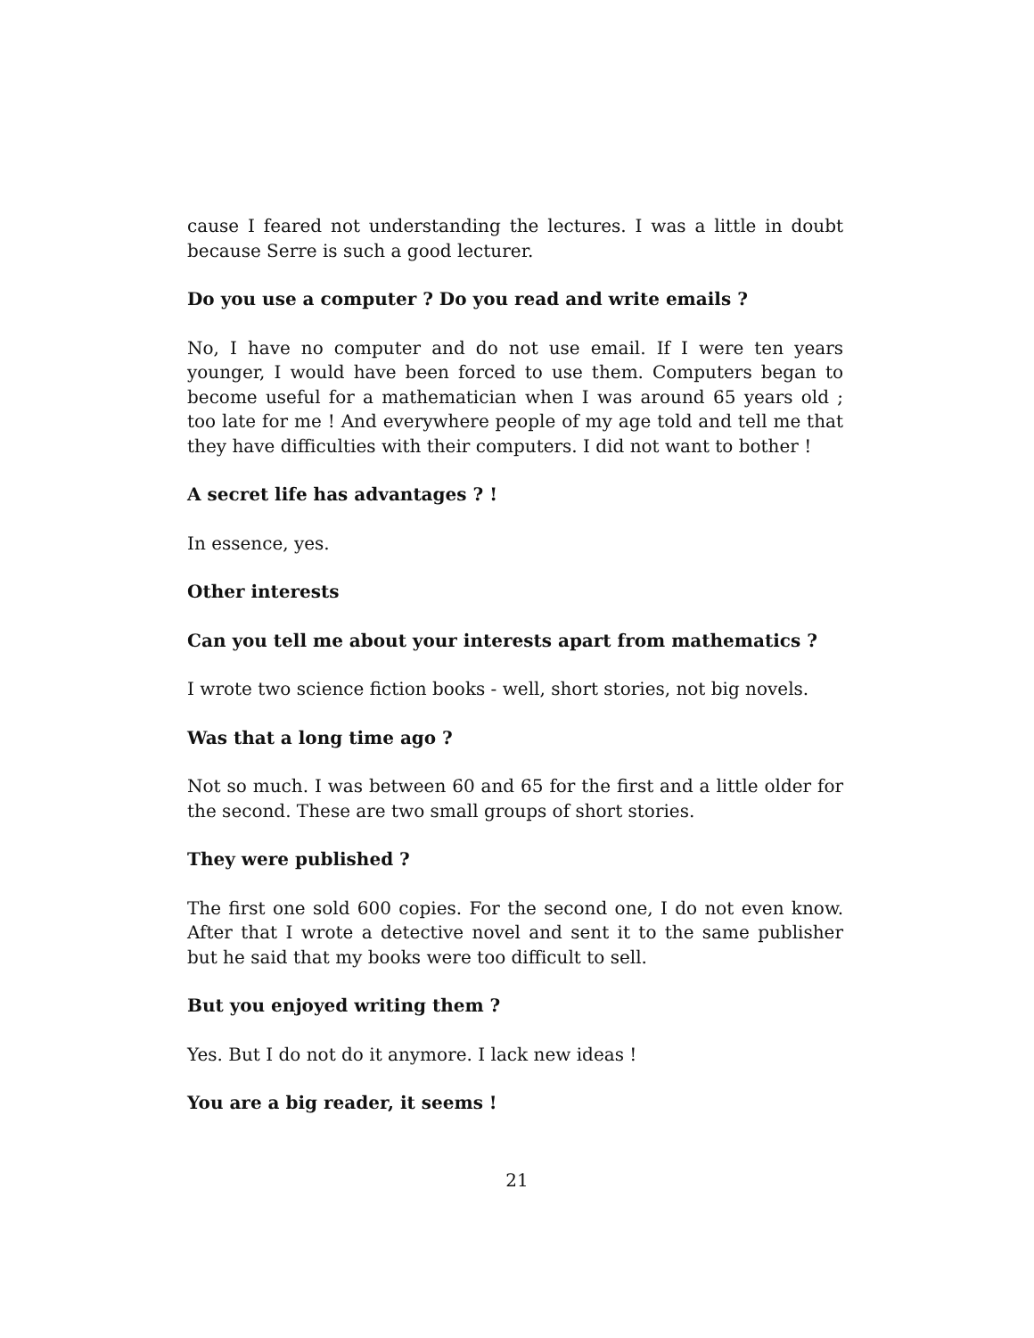cause I feared not understanding the lectures. I was a little in doubt because Serre is such a good lecturer.
Do you use a computer ? Do you read and write emails ?
No, I have no computer and do not use email. If I were ten years younger, I would have been forced to use them. Computers began to become useful for a mathematician when I was around 65 years old ; too late for me ! And everywhere people of my age told and tell me that they have difficulties with their computers. I did not want to bother !
A secret life has advantages ? !
In essence, yes.
Other interests
Can you tell me about your interests apart from mathematics ?
I wrote two science fiction books - well, short stories, not big novels.
Was that a long time ago ?
Not so much. I was between 60 and 65 for the first and a little older for the second. These are two small groups of short stories.
They were published ?
The first one sold 600 copies. For the second one, I do not even know. After that I wrote a detective novel and sent it to the same publisher but he said that my books were too difficult to sell.
But you enjoyed writing them ?
Yes. But I do not do it anymore. I lack new ideas !
You are a big reader, it seems !
21